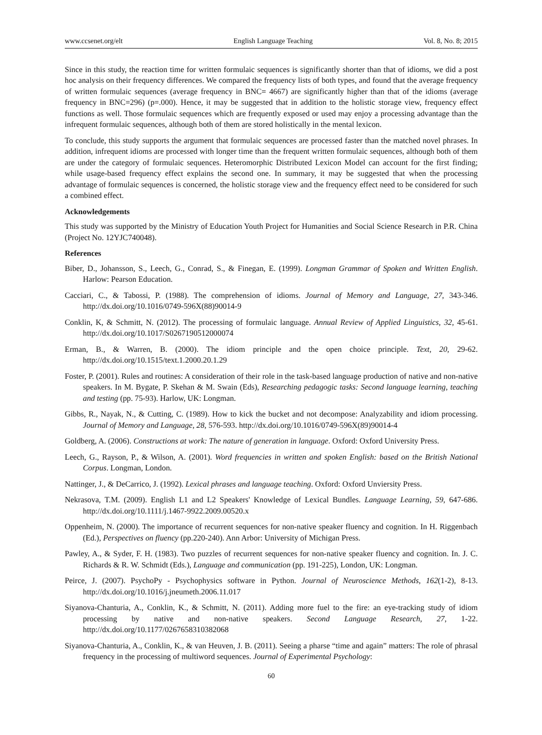www.ccsenet.org/elt English Language Teaching Vol. 8, No. 8; 2015
Since in this study, the reaction time for written formulaic sequences is significantly shorter than that of idioms, we did a post hoc analysis on their frequency differences. We compared the frequency lists of both types, and found that the average frequency of written formulaic sequences (average frequency in BNC= 4667) are significantly higher than that of the idioms (average frequency in BNC=296) (p=.000). Hence, it may be suggested that in addition to the holistic storage view, frequency effect functions as well. Those formulaic sequences which are frequently exposed or used may enjoy a processing advantage than the infrequent formulaic sequences, although both of them are stored holistically in the mental lexicon.
To conclude, this study supports the argument that formulaic sequences are processed faster than the matched novel phrases. In addition, infrequent idioms are processed with longer time than the frequent written formulaic sequences, although both of them are under the category of formulaic sequences. Heteromorphic Distributed Lexicon Model can account for the first finding; while usage-based frequency effect explains the second one. In summary, it may be suggested that when the processing advantage of formulaic sequences is concerned, the holistic storage view and the frequency effect need to be considered for such a combined effect.
Acknowledgements
This study was supported by the Ministry of Education Youth Project for Humanities and Social Science Research in P.R. China (Project No. 12YJC740048).
References
Biber, D., Johansson, S., Leech, G., Conrad, S., & Finegan, E. (1999). Longman Grammar of Spoken and Written English. Harlow: Pearson Education.
Cacciari, C., & Tabossi, P. (1988). The comprehension of idioms. Journal of Memory and Language, 27, 343-346. http://dx.doi.org/10.1016/0749-596X(88)90014-9
Conklin, K, & Schmitt, N. (2012). The processing of formulaic language. Annual Review of Applied Linguistics, 32, 45-61. http://dx.doi.org/10.1017/S0267190512000074
Erman, B., & Warren, B. (2000). The idiom principle and the open choice principle. Text, 20, 29-62. http://dx.doi.org/10.1515/text.1.2000.20.1.29
Foster, P. (2001). Rules and routines: A consideration of their role in the task-based language production of native and non-native speakers. In M. Bygate, P. Skehan & M. Swain (Eds), Researching pedagogic tasks: Second language learning, teaching and testing (pp. 75-93). Harlow, UK: Longman.
Gibbs, R., Nayak, N., & Cutting, C. (1989). How to kick the bucket and not decompose: Analyzability and idiom processing. Journal of Memory and Language, 28, 576-593. http://dx.doi.org/10.1016/0749-596X(89)90014-4
Goldberg, A. (2006). Constructions at work: The nature of generation in language. Oxford: Oxford University Press.
Leech, G., Rayson, P., & Wilson, A. (2001). Word frequencies in written and spoken English: based on the British National Corpus. Longman, London.
Nattinger, J., & DeCarrico, J. (1992). Lexical phrases and language teaching. Oxford: Oxford Unviersity Press.
Nekrasova, T.M. (2009). English L1 and L2 Speakers' Knowledge of Lexical Bundles. Language Learning, 59, 647-686. http://dx.doi.org/10.1111/j.1467-9922.2009.00520.x
Oppenheim, N. (2000). The importance of recurrent sequences for non-native speaker fluency and cognition. In H. Riggenbach (Ed.), Perspectives on fluency (pp.220-240). Ann Arbor: University of Michigan Press.
Pawley, A., & Syder, F. H. (1983). Two puzzles of recurrent sequences for non-native speaker fluency and cognition. In. J. C. Richards & R. W. Schmidt (Eds.), Language and communication (pp. 191-225), London, UK: Longman.
Peirce, J. (2007). PsychoPy - Psychophysics software in Python. Journal of Neuroscience Methods, 162(1-2), 8-13. http://dx.doi.org/10.1016/j.jneumeth.2006.11.017
Siyanova-Chanturia, A., Conklin, K., & Schmitt, N. (2011). Adding more fuel to the fire: an eye-tracking study of idiom processing by native and non-native speakers. Second Language Research, 27, 1-22. http://dx.doi.org/10.1177/0267658310382068
Siyanova-Chanturia, A., Conklin, K., & van Heuven, J. B. (2011). Seeing a pharse “time and again” matters: The role of phrasal frequency in the processing of multiword sequences. Journal of Experimental Psychology:
60